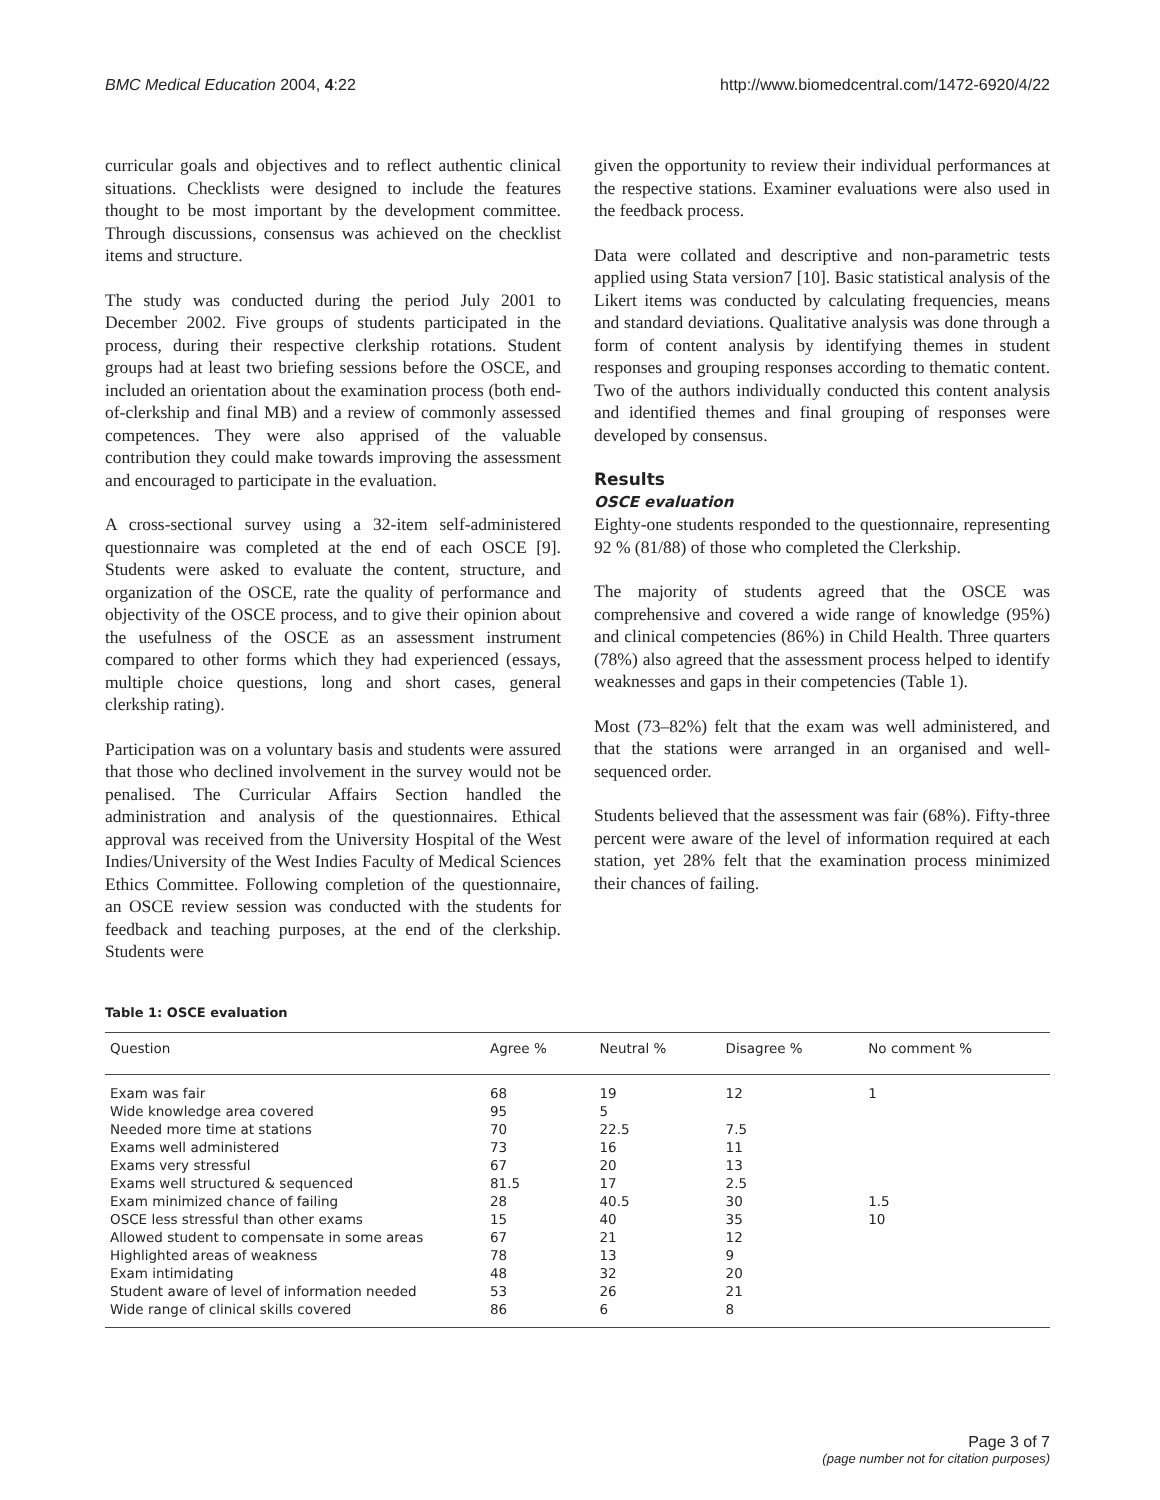BMC Medical Education 2004, 4:22 http://www.biomedcentral.com/1472-6920/4/22
curricular goals and objectives and to reflect authentic clinical situations. Checklists were designed to include the features thought to be most important by the development committee. Through discussions, consensus was achieved on the checklist items and structure.
The study was conducted during the period July 2001 to December 2002. Five groups of students participated in the process, during their respective clerkship rotations. Student groups had at least two briefing sessions before the OSCE, and included an orientation about the examination process (both end-of-clerkship and final MB) and a review of commonly assessed competences. They were also apprised of the valuable contribution they could make towards improving the assessment and encouraged to participate in the evaluation.
A cross-sectional survey using a 32-item self-administered questionnaire was completed at the end of each OSCE [9]. Students were asked to evaluate the content, structure, and organization of the OSCE, rate the quality of performance and objectivity of the OSCE process, and to give their opinion about the usefulness of the OSCE as an assessment instrument compared to other forms which they had experienced (essays, multiple choice questions, long and short cases, general clerkship rating).
Participation was on a voluntary basis and students were assured that those who declined involvement in the survey would not be penalised. The Curricular Affairs Section handled the administration and analysis of the questionnaires. Ethical approval was received from the University Hospital of the West Indies/University of the West Indies Faculty of Medical Sciences Ethics Committee. Following completion of the questionnaire, an OSCE review session was conducted with the students for feedback and teaching purposes, at the end of the clerkship. Students were
given the opportunity to review their individual performances at the respective stations. Examiner evaluations were also used in the feedback process.
Data were collated and descriptive and non-parametric tests applied using Stata version7 [10]. Basic statistical analysis of the Likert items was conducted by calculating frequencies, means and standard deviations. Qualitative analysis was done through a form of content analysis by identifying themes in student responses and grouping responses according to thematic content. Two of the authors individually conducted this content analysis and identified themes and final grouping of responses were developed by consensus.
Results
OSCE evaluation
Eighty-one students responded to the questionnaire, representing 92 % (81/88) of those who completed the Clerkship.
The majority of students agreed that the OSCE was comprehensive and covered a wide range of knowledge (95%) and clinical competencies (86%) in Child Health. Three quarters (78%) also agreed that the assessment process helped to identify weaknesses and gaps in their competencies (Table 1).
Most (73–82%) felt that the exam was well administered, and that the stations were arranged in an organised and well-sequenced order.
Students believed that the assessment was fair (68%). Fifty-three percent were aware of the level of information required at each station, yet 28% felt that the examination process minimized their chances of failing.
Table 1: OSCE evaluation
| Question | Agree % | Neutral % | Disagree % | No comment % |
| --- | --- | --- | --- | --- |
| Exam was fair | 68 | 19 | 12 | 1 |
| Wide knowledge area covered | 95 | 5 | | |
| Needed more time at stations | 70 | 22.5 | 7.5 | |
| Exams well administered | 73 | 16 | 11 | |
| Exams very stressful | 67 | 20 | 13 | |
| Exams well structured & sequenced | 81.5 | 17 | 2.5 | |
| Exam minimized chance of failing | 28 | 40.5 | 30 | 1.5 |
| OSCE less stressful than other exams | 15 | 40 | 35 | 10 |
| Allowed student to compensate in some areas | 67 | 21 | 12 | |
| Highlighted areas of weakness | 78 | 13 | 9 | |
| Exam intimidating | 48 | 32 | 20 | |
| Student aware of level of information needed | 53 | 26 | 21 | |
| Wide range of clinical skills covered | 86 | 6 | 8 | |
Page 3 of 7
(page number not for citation purposes)